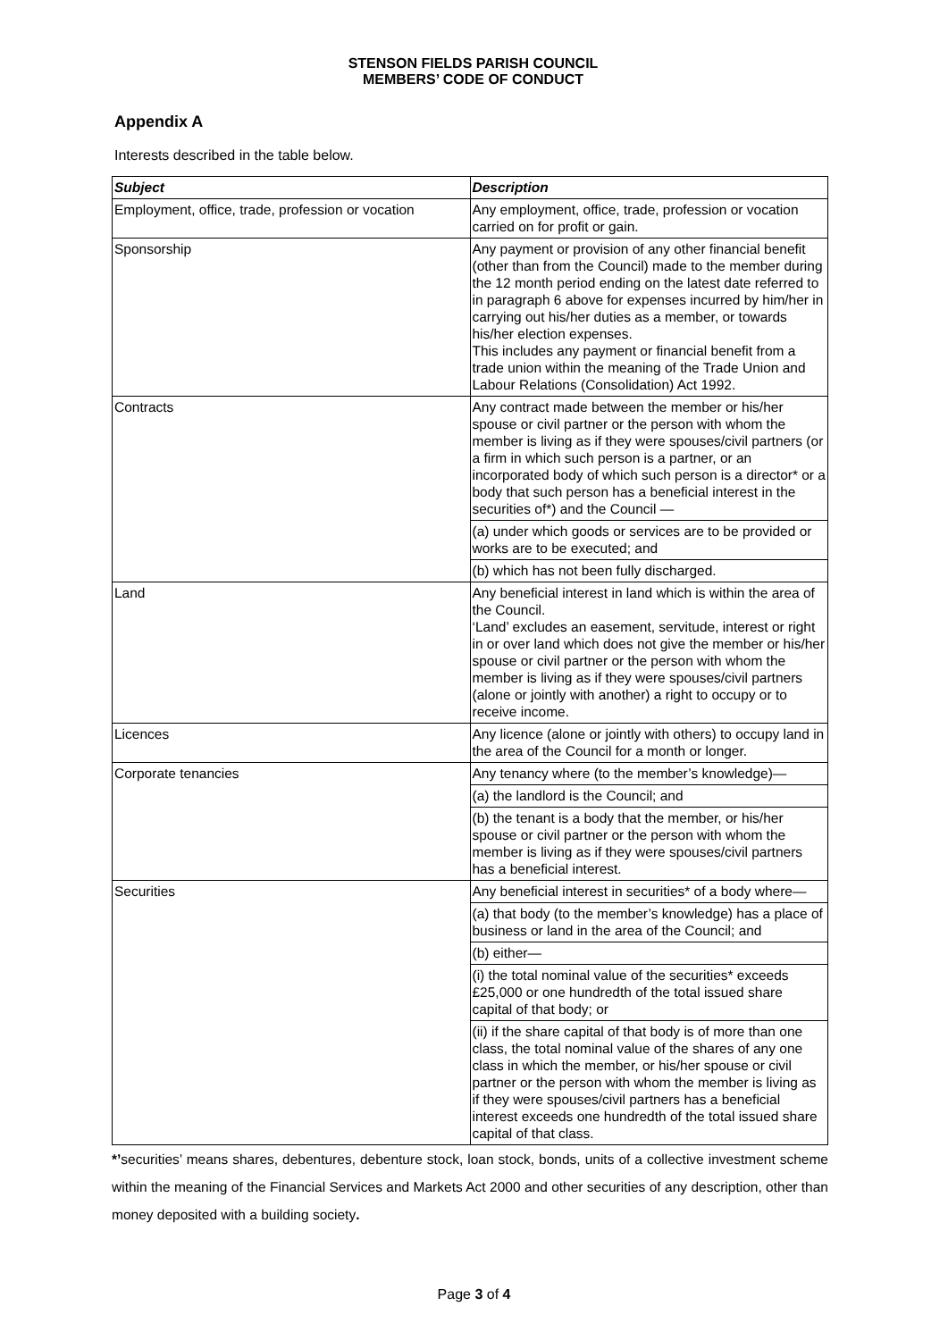STENSON FIELDS PARISH COUNCIL
MEMBERS’ CODE OF CONDUCT
Appendix A
Interests described in the table below.
| Subject | Description |
| --- | --- |
| Employment, office, trade, profession or vocation | Any employment, office, trade, profession or vocation carried on for profit or gain. |
| Sponsorship | Any payment or provision of any other financial benefit (other than from the Council) made to the member during the 12 month period ending on the latest date referred to in paragraph 6 above for expenses incurred by him/her in carrying out his/her duties as a member, or towards his/her election expenses. This includes any payment or financial benefit from a trade union within the meaning of the Trade Union and Labour Relations (Consolidation) Act 1992. |
| Contracts | Any contract made between the member or his/her spouse or civil partner or the person with whom the member is living as if they were spouses/civil partners (or a firm in which such person is a partner, or an incorporated body of which such person is a director* or a body that such person has a beneficial interest in the securities of*) and the Council — |
| | (a) under which goods or services are to be provided or works are to be executed; and |
| | (b) which has not been fully discharged. |
| Land | Any beneficial interest in land which is within the area of the Council. ‘Land’ excludes an easement, servitude, interest or right in or over land which does not give the member or his/her spouse or civil partner or the person with whom the member is living as if they were spouses/civil partners (alone or jointly with another) a right to occupy or to receive income. |
| Licences | Any licence (alone or jointly with others) to occupy land in the area of the Council for a month or longer. |
| Corporate tenancies | Any tenancy where (to the member’s knowledge)— |
| | (a) the landlord is the Council; and |
| | (b) the tenant is a body that the member, or his/her spouse or civil partner or the person with whom the member is living as if they were spouses/civil partners has a beneficial interest. |
| Securities | Any beneficial interest in securities* of a body where— |
| | (a) that body (to the member’s knowledge) has a place of business or land in the area of the Council; and |
| | (b) either— |
| | (i) the total nominal value of the securities* exceeds £25,000 or one hundredth of the total issued share capital of that body; or |
| | (ii) if the share capital of that body is of more than one class, the total nominal value of the shares of any one class in which the member, or his/her spouse or civil partner or the person with whom the member is living as if they were spouses/civil partners has a beneficial interest exceeds one hundredth of the total issued share capital of that class. |
*’securities’ means shares, debentures, debenture stock, loan stock, bonds, units of a collective investment scheme within the meaning of the Financial Services and Markets Act 2000 and other securities of any description, other than money deposited with a building society.
Page 3 of 4